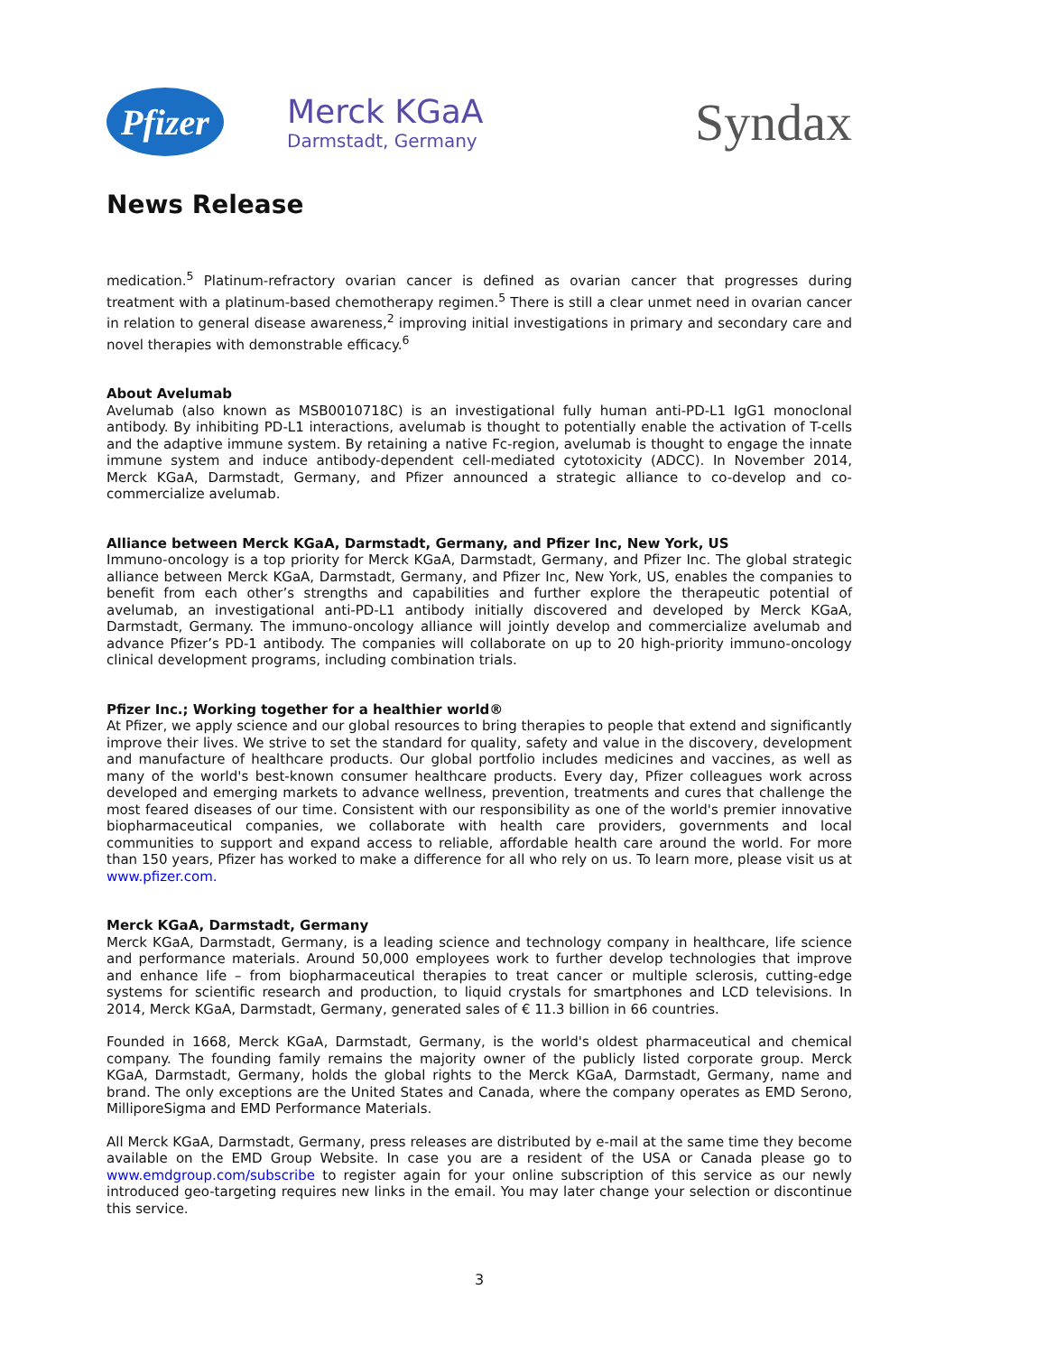Pfizer
Merck KGaA
Darmstadt, Germany
Syndax
News Release
medication.<sup>5</sup> Platinum-refractory ovarian cancer is defined as ovarian cancer that progresses during treatment with a platinum-based chemotherapy regimen.<sup>5</sup> There is still a clear unmet need in ovarian cancer in relation to general disease awareness,<sup>2</sup> improving initial investigations in primary and secondary care and novel therapies with demonstrable efficacy.<sup>6</sup>
About Avelumab
Avelumab (also known as MSB0010718C) is an investigational fully human anti-PD-L1 IgG1 monoclonal antibody. By inhibiting PD-L1 interactions, avelumab is thought to potentially enable the activation of T-cells and the adaptive immune system. By retaining a native Fc-region, avelumab is thought to engage the innate immune system and induce antibody-dependent cell-mediated cytotoxicity (ADCC). In November 2014, Merck KGaA, Darmstadt, Germany, and Pfizer announced a strategic alliance to co-develop and co-commercialize avelumab.
Alliance between Merck KGaA, Darmstadt, Germany, and Pfizer Inc, New York, US
Immuno-oncology is a top priority for Merck KGaA, Darmstadt, Germany, and Pfizer Inc. The global strategic alliance between Merck KGaA, Darmstadt, Germany, and Pfizer Inc, New York, US, enables the companies to benefit from each other’s strengths and capabilities and further explore the therapeutic potential of avelumab, an investigational anti-PD-L1 antibody initially discovered and developed by Merck KGaA, Darmstadt, Germany. The immuno-oncology alliance will jointly develop and commercialize avelumab and advance Pfizer’s PD-1 antibody. The companies will collaborate on up to 20 high-priority immuno-oncology clinical development programs, including combination trials.
Pfizer Inc.; Working together for a healthier world®
At Pfizer, we apply science and our global resources to bring therapies to people that extend and significantly improve their lives. We strive to set the standard for quality, safety and value in the discovery, development and manufacture of healthcare products. Our global portfolio includes medicines and vaccines, as well as many of the world's best-known consumer healthcare products. Every day, Pfizer colleagues work across developed and emerging markets to advance wellness, prevention, treatments and cures that challenge the most feared diseases of our time. Consistent with our responsibility as one of the world's premier innovative biopharmaceutical companies, we collaborate with health care providers, governments and local communities to support and expand access to reliable, affordable health care around the world. For more than 150 years, Pfizer has worked to make a difference for all who rely on us. To learn more, please visit us at www.pfizer.com.
Merck KGaA, Darmstadt, Germany
Merck KGaA, Darmstadt, Germany, is a leading science and technology company in healthcare, life science and performance materials. Around 50,000 employees work to further develop technologies that improve and enhance life – from biopharmaceutical therapies to treat cancer or multiple sclerosis, cutting-edge systems for scientific research and production, to liquid crystals for smartphones and LCD televisions. In 2014, Merck KGaA, Darmstadt, Germany, generated sales of € 11.3 billion in 66 countries.
Founded in 1668, Merck KGaA, Darmstadt, Germany, is the world's oldest pharmaceutical and chemical company. The founding family remains the majority owner of the publicly listed corporate group. Merck KGaA, Darmstadt, Germany, holds the global rights to the Merck KGaA, Darmstadt, Germany, name and brand. The only exceptions are the United States and Canada, where the company operates as EMD Serono, MilliporeSigma and EMD Performance Materials.
All Merck KGaA, Darmstadt, Germany, press releases are distributed by e-mail at the same time they become available on the EMD Group Website. In case you are a resident of the USA or Canada please go to www.emdgroup.com/subscribe to register again for your online subscription of this service as our newly introduced geo-targeting requires new links in the email. You may later change your selection or discontinue this service.
3